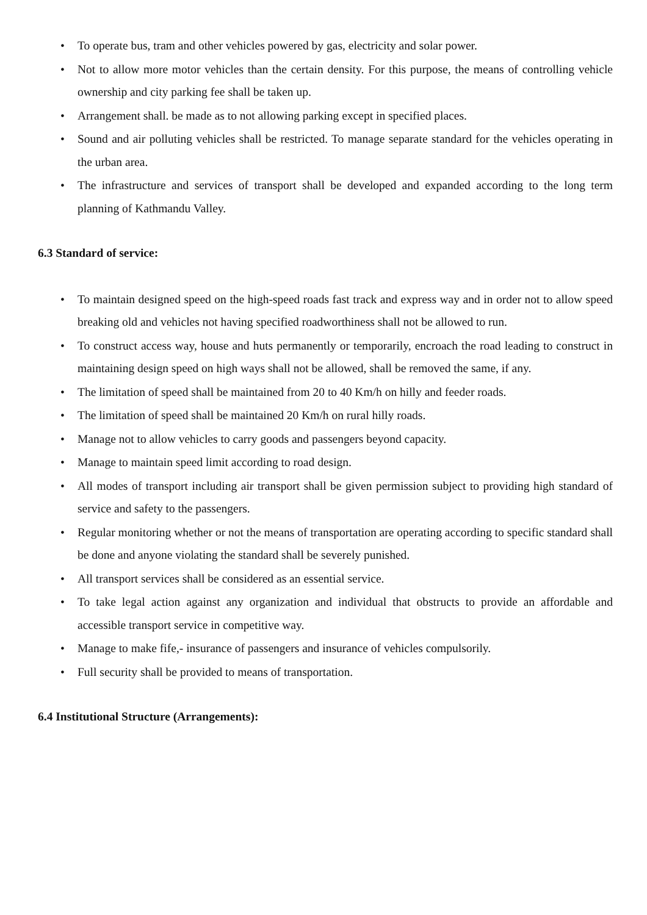• To operate bus, tram and other vehicles powered by gas, electricity and solar power.
• Not to allow more motor vehicles than the certain density. For this purpose, the means of controlling vehicle ownership and city parking fee shall be taken up.
• Arrangement shall. be made as to not allowing parking except in specified places.
• Sound and air polluting vehicles shall be restricted. To manage separate standard for the vehicles operating in the urban area.
• The infrastructure and services of transport shall be developed and expanded according to the long term planning of Kathmandu Valley.
6.3 Standard of service:
• To maintain designed speed on the high-speed roads fast track and express way and in order not to allow speed breaking old and vehicles not having specified roadworthiness shall not be allowed to run.
• To construct access way, house and huts permanently or temporarily, encroach the road leading to construct in maintaining design speed on high ways shall not be allowed, shall be removed the same, if any.
• The limitation of speed shall be maintained from 20 to 40 Km/h on hilly and feeder roads.
• The limitation of speed shall be maintained 20 Km/h on rural hilly roads.
• Manage not to allow vehicles to carry goods and passengers beyond capacity.
• Manage to maintain speed limit according to road design.
• All modes of transport including air transport shall be given permission subject to providing high standard of service and safety to the passengers.
• Regular monitoring whether or not the means of transportation are operating according to specific standard shall be done and anyone violating the standard shall be severely punished.
• All transport services shall be considered as an essential service.
• To take legal action against any organization and individual that obstructs to provide an affordable and accessible transport service in competitive way.
• Manage to make fife,- insurance of passengers and insurance of vehicles compulsorily.
• Full security shall be provided to means of transportation.
6.4 Institutional Structure (Arrangements):